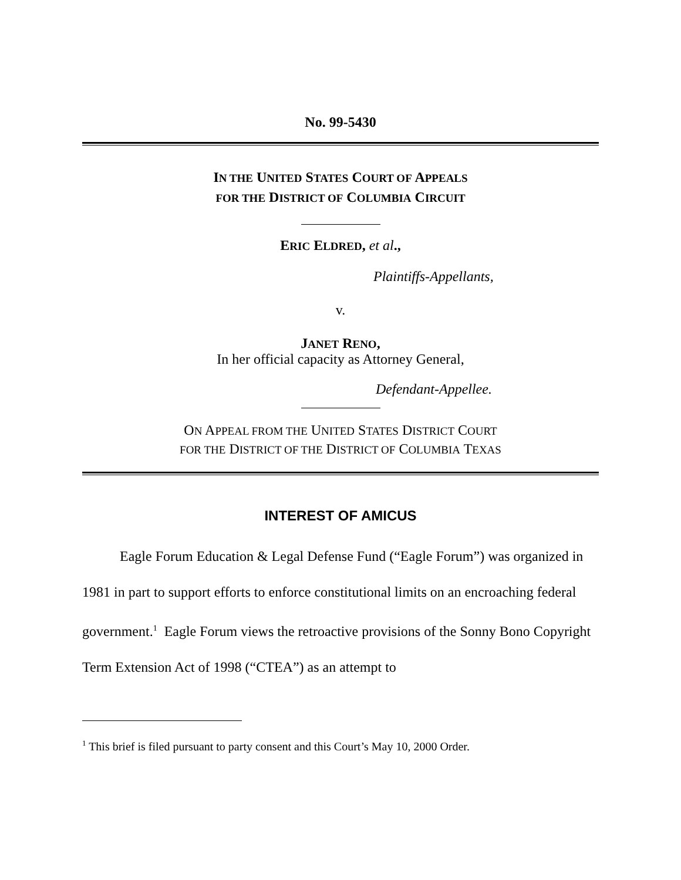No. 99-5430
IN THE UNITED STATES COURT OF APPEALS
FOR THE DISTRICT OF COLUMBIA CIRCUIT
ERIC ELDRED, et al.,
Plaintiffs-Appellants,
v.
JANET RENO,
In her official capacity as Attorney General,
Defendant-Appellee.
ON APPEAL FROM THE UNITED STATES DISTRICT COURT
FOR THE DISTRICT OF THE DISTRICT OF COLUMBIA TEXAS
INTEREST OF AMICUS
Eagle Forum Education & Legal Defense Fund (“Eagle Forum”) was organized in 1981 in part to support efforts to enforce constitutional limits on an encroaching federal government.<sup>1</sup> Eagle Forum views the retroactive provisions of the Sonny Bono Copyright Term Extension Act of 1998 (“CTEA”) as an attempt to
<sup>1</sup> This brief is filed pursuant to party consent and this Court’s May 10, 2000 Order.